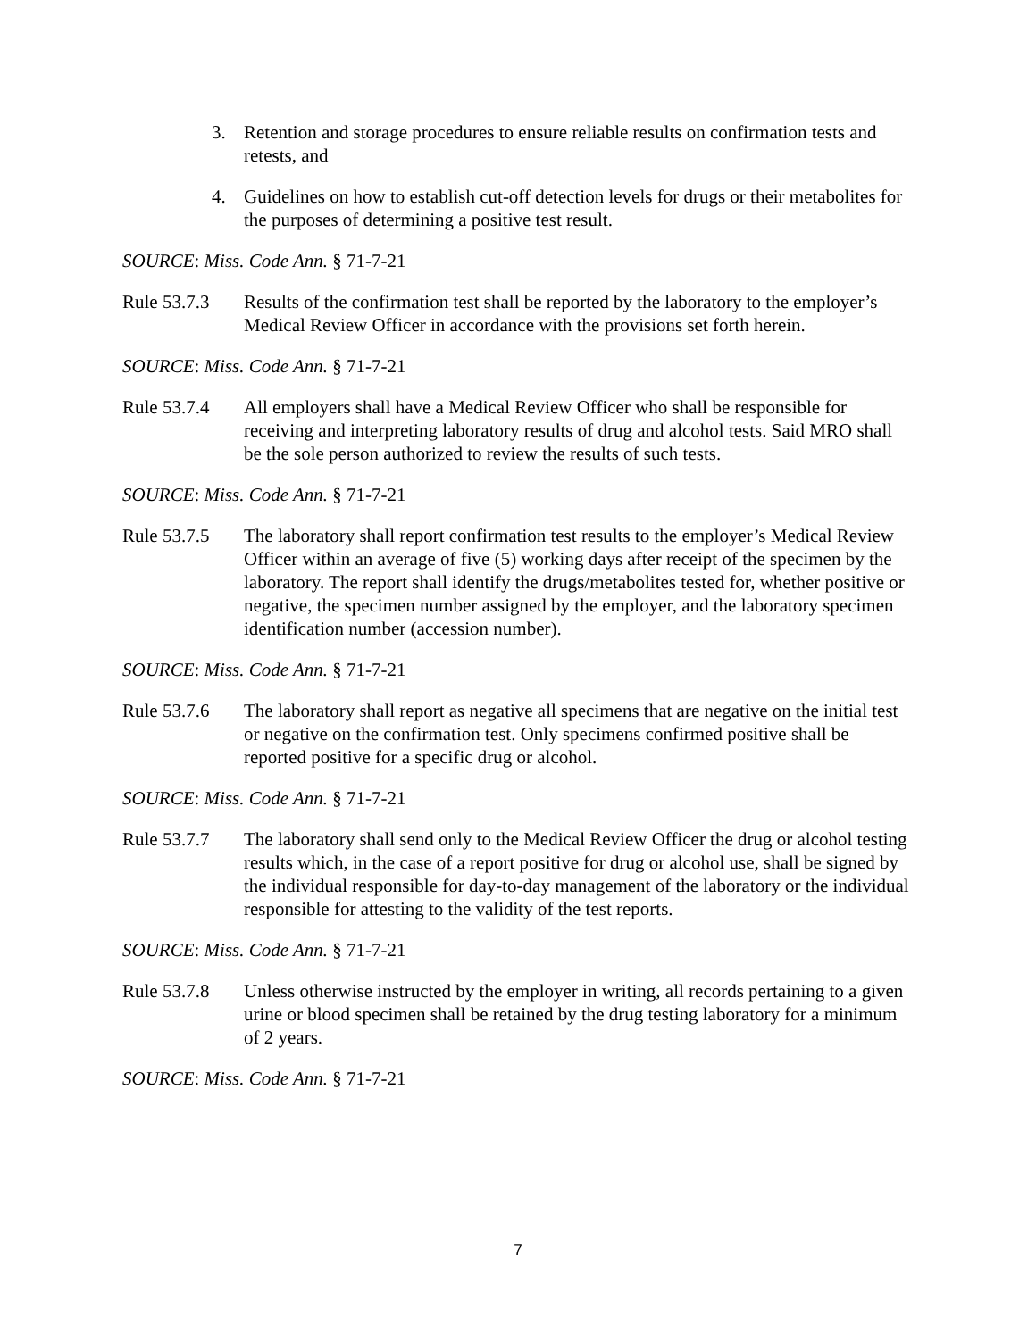3. Retention and storage procedures to ensure reliable results on confirmation tests and retests, and
4. Guidelines on how to establish cut-off detection levels for drugs or their metabolites for the purposes of determining a positive test result.
SOURCE: Miss. Code Ann. § 71-7-21
Rule 53.7.3
Results of the confirmation test shall be reported by the laboratory to the employer’s Medical Review Officer in accordance with the provisions set forth herein.
SOURCE: Miss. Code Ann. § 71-7-21
Rule 53.7.4
All employers shall have a Medical Review Officer who shall be responsible for receiving and interpreting laboratory results of drug and alcohol tests. Said MRO shall be the sole person authorized to review the results of such tests.
SOURCE: Miss. Code Ann. § 71-7-21
Rule 53.7.5
The laboratory shall report confirmation test results to the employer’s Medical Review Officer within an average of five (5) working days after receipt of the specimen by the laboratory. The report shall identify the drugs/metabolites tested for, whether positive or negative, the specimen number assigned by the employer, and the laboratory specimen identification number (accession number).
SOURCE: Miss. Code Ann. § 71-7-21
Rule 53.7.6
The laboratory shall report as negative all specimens that are negative on the initial test or negative on the confirmation test. Only specimens confirmed positive shall be reported positive for a specific drug or alcohol.
SOURCE: Miss. Code Ann. § 71-7-21
Rule 53.7.7
The laboratory shall send only to the Medical Review Officer the drug or alcohol testing results which, in the case of a report positive for drug or alcohol use, shall be signed by the individual responsible for day-to-day management of the laboratory or the individual responsible for attesting to the validity of the test reports.
SOURCE: Miss. Code Ann. § 71-7-21
Rule 53.7.8
Unless otherwise instructed by the employer in writing, all records pertaining to a given urine or blood specimen shall be retained by the drug testing laboratory for a minimum of 2 years.
SOURCE: Miss. Code Ann. § 71-7-21
7